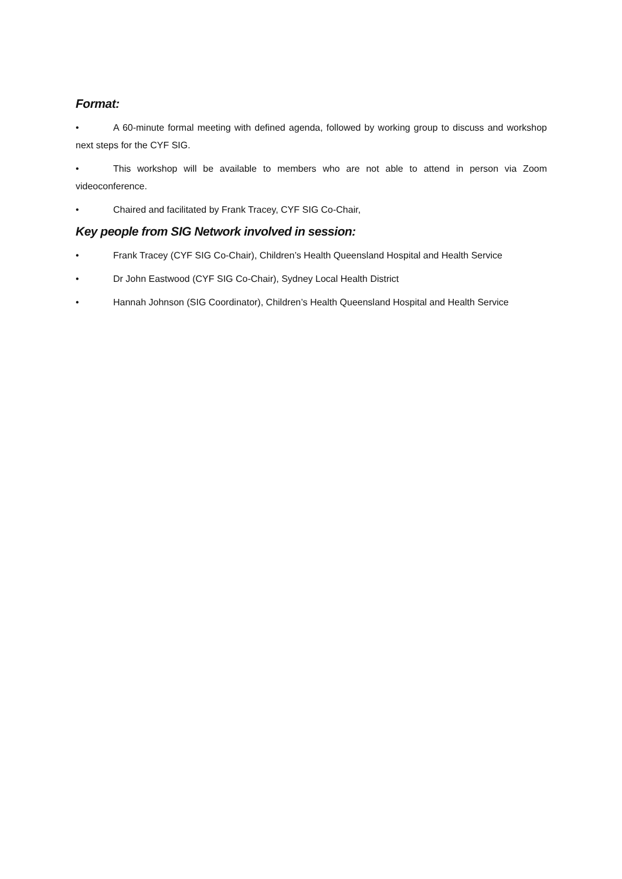Format:
• A 60-minute formal meeting with defined agenda, followed by working group to discuss and workshop next steps for the CYF SIG.
• This workshop will be available to members who are not able to attend in person via Zoom videoconference.
• Chaired and facilitated by Frank Tracey, CYF SIG Co-Chair,
Key people from SIG Network involved in session:
• Frank Tracey (CYF SIG Co-Chair), Children’s Health Queensland Hospital and Health Service
• Dr John Eastwood (CYF SIG Co-Chair), Sydney Local Health District
• Hannah Johnson (SIG Coordinator), Children’s Health Queensland Hospital and Health Service